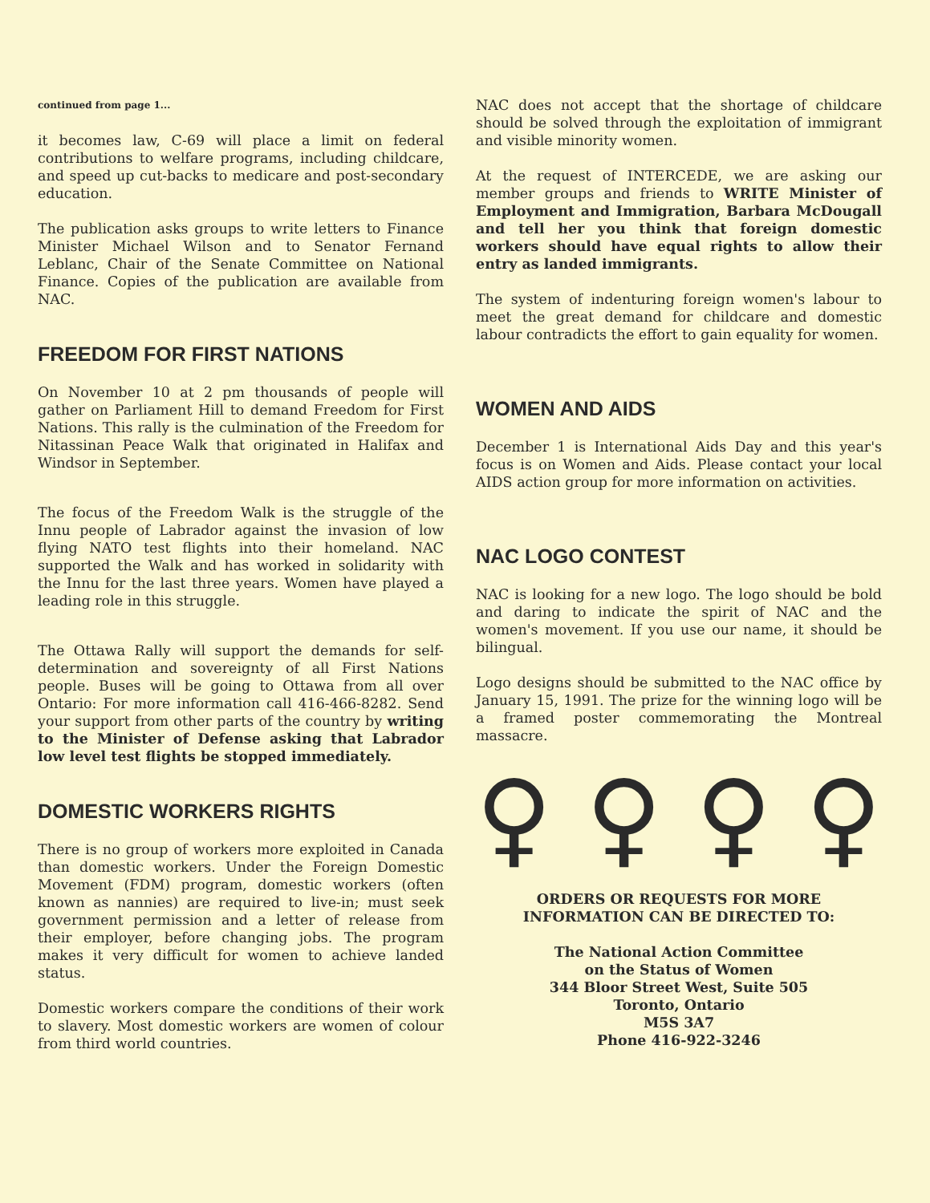continued from page 1...
it becomes law, C-69 will place a limit on federal contributions to welfare programs, including childcare, and speed up cut-backs to medicare and post-secondary education.
The publication asks groups to write letters to Finance Minister Michael Wilson and to Senator Fernand Leblanc, Chair of the Senate Committee on National Finance. Copies of the publication are available from NAC.
FREEDOM FOR FIRST NATIONS
On November 10 at 2 pm thousands of people will gather on Parliament Hill to demand Freedom for First Nations. This rally is the culmination of the Freedom for Nitassinan Peace Walk that originated in Halifax and Windsor in September.
The focus of the Freedom Walk is the struggle of the Innu people of Labrador against the invasion of low flying NATO test flights into their homeland. NAC supported the Walk and has worked in solidarity with the Innu for the last three years. Women have played a leading role in this struggle.
The Ottawa Rally will support the demands for self-determination and sovereignty of all First Nations people. Buses will be going to Ottawa from all over Ontario: For more information call 416-466-8282. Send your support from other parts of the country by writing to the Minister of Defense asking that Labrador low level test flights be stopped immediately.
DOMESTIC WORKERS RIGHTS
There is no group of workers more exploited in Canada than domestic workers. Under the Foreign Domestic Movement (FDM) program, domestic workers (often known as nannies) are required to live-in; must seek government permission and a letter of release from their employer, before changing jobs. The program makes it very difficult for women to achieve landed status.
Domestic workers compare the conditions of their work to slavery. Most domestic workers are women of colour from third world countries.
NAC does not accept that the shortage of childcare should be solved through the exploitation of immigrant and visible minority women.
At the request of INTERCEDE, we are asking our member groups and friends to WRITE Minister of Employment and Immigration, Barbara McDougall and tell her you think that foreign domestic workers should have equal rights to allow their entry as landed immigrants.
The system of indenturing foreign women's labour to meet the great demand for childcare and domestic labour contradicts the effort to gain equality for women.
WOMEN AND AIDS
December 1 is International Aids Day and this year's focus is on Women and Aids. Please contact your local AIDS action group for more information on activities.
NAC LOGO CONTEST
NAC is looking for a new logo. The logo should be bold and daring to indicate the spirit of NAC and the women's movement. If you use our name, it should be bilingual.
Logo designs should be submitted to the NAC office by January 15, 1991. The prize for the winning logo will be a framed poster commemorating the Montreal massacre.
♀ ♀ ♀ ♀
ORDERS OR REQUESTS FOR MORE INFORMATION CAN BE DIRECTED TO:
The National Action Committee
on the Status of Women
344 Bloor Street West, Suite 505
Toronto, Ontario
M5S 3A7
Phone 416-922-3246